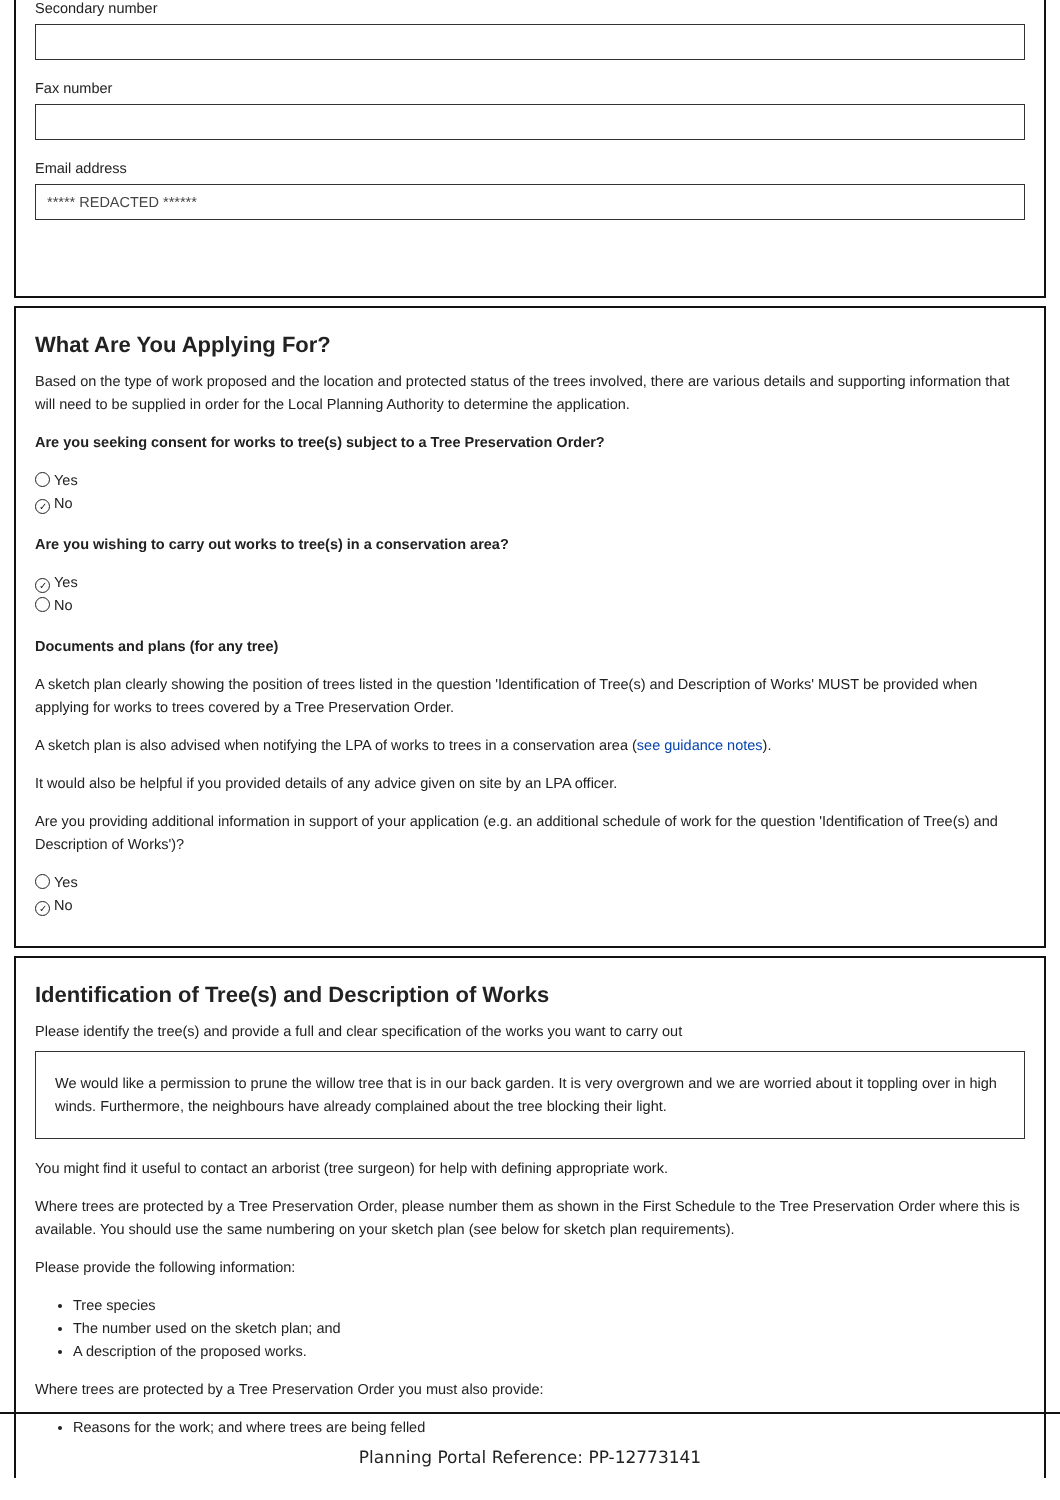Secondary number
Fax number
Email address
***** REDACTED ******
What Are You Applying For?
Based on the type of work proposed and the location and protected status of the trees involved, there are various details and supporting information that will need to be supplied in order for the Local Planning Authority to determine the application.
Are you seeking consent for works to tree(s) subject to a Tree Preservation Order?
Yes
✓ No
Are you wishing to carry out works to tree(s) in a conservation area?
✓ Yes
No
Documents and plans (for any tree)
A sketch plan clearly showing the position of trees listed in the question 'Identification of Tree(s) and Description of Works' MUST be provided when applying for works to trees covered by a Tree Preservation Order.
A sketch plan is also advised when notifying the LPA of works to trees in a conservation area (see guidance notes).
It would also be helpful if you provided details of any advice given on site by an LPA officer.
Are you providing additional information in support of your application (e.g. an additional schedule of work for the question 'Identification of Tree(s) and Description of Works')?
Yes
✓ No
Identification of Tree(s) and Description of Works
Please identify the tree(s) and provide a full and clear specification of the works you want to carry out
We would like a permission to prune the willow tree that is in our back garden. It is very overgrown and we are worried about it toppling over in high winds. Furthermore, the neighbours have already complained about the tree blocking their light.
You might find it useful to contact an arborist (tree surgeon) for help with defining appropriate work.
Where trees are protected by a Tree Preservation Order, please number them as shown in the First Schedule to the Tree Preservation Order where this is available. You should use the same numbering on your sketch plan (see below for sketch plan requirements).
Please provide the following information:
Tree species
The number used on the sketch plan; and
A description of the proposed works.
Where trees are protected by a Tree Preservation Order you must also provide:
Reasons for the work; and where trees are being felled
Planning Portal Reference: PP-12773141